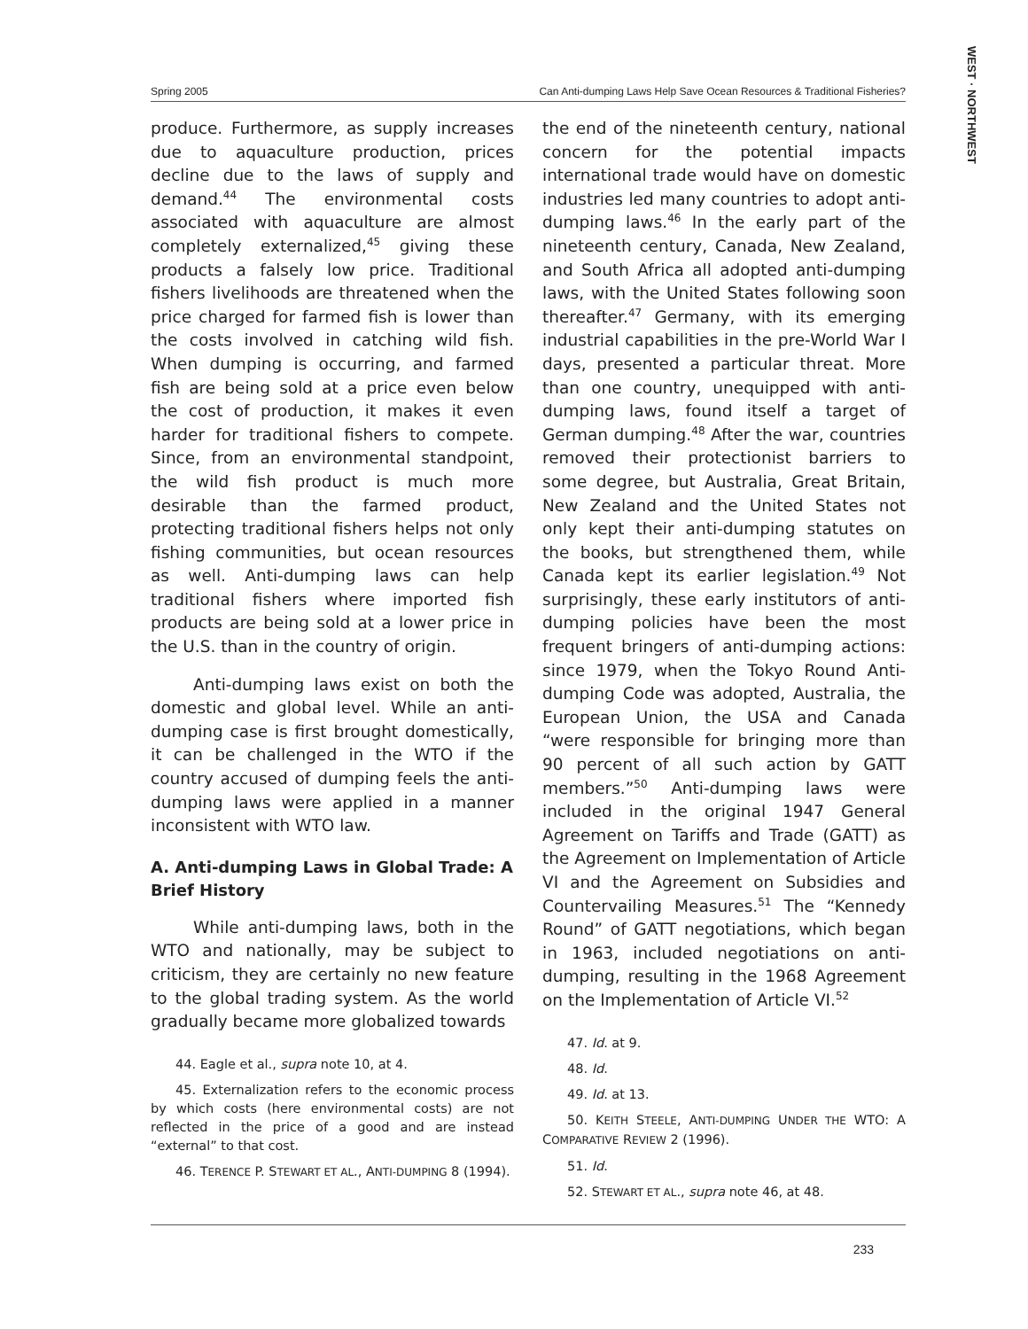WEST · NORTHWEST
Spring 2005 Can Anti-dumping Laws Help Save Ocean Resources & Traditional Fisheries?
produce. Furthermore, as supply increases due to aquaculture production, prices decline due to the laws of supply and demand.<sup>44</sup> The environmental costs associated with aquaculture are almost completely externalized,<sup>45</sup> giving these products a falsely low price. Traditional fishers livelihoods are threatened when the price charged for farmed fish is lower than the costs involved in catching wild fish. When dumping is occurring, and farmed fish are being sold at a price even below the cost of production, it makes it even harder for traditional fishers to compete. Since, from an environmental standpoint, the wild fish product is much more desirable than the farmed product, protecting traditional fishers helps not only fishing communities, but ocean resources as well. Anti-dumping laws can help traditional fishers where imported fish products are being sold at a lower price in the U.S. than in the country of origin.
Anti-dumping laws exist on both the domestic and global level. While an anti-dumping case is first brought domestically, it can be challenged in the WTO if the country accused of dumping feels the anti-dumping laws were applied in a manner inconsistent with WTO law.
A. Anti-dumping Laws in Global Trade: A Brief History
While anti-dumping laws, both in the WTO and nationally, may be subject to criticism, they are certainly no new feature to the global trading system. As the world gradually became more globalized towards
44. Eagle et al., supra note 10, at 4.
45. Externalization refers to the economic process by which costs (here environmental costs) are not reflected in the price of a good and are instead “external” to that cost.
46. TERENCE P. STEWART ET AL., ANTI-DUMPING 8 (1994).
the end of the nineteenth century, national concern for the potential impacts international trade would have on domestic industries led many countries to adopt anti-dumping laws.<sup>46</sup> In the early part of the nineteenth century, Canada, New Zealand, and South Africa all adopted anti-dumping laws, with the United States following soon thereafter.<sup>47</sup> Germany, with its emerging industrial capabilities in the pre-World War I days, presented a particular threat. More than one country, unequipped with anti-dumping laws, found itself a target of German dumping.<sup>48</sup> After the war, countries removed their protectionist barriers to some degree, but Australia, Great Britain, New Zealand and the United States not only kept their anti-dumping statutes on the books, but strengthened them, while Canada kept its earlier legislation.<sup>49</sup> Not surprisingly, these early institutors of anti-dumping policies have been the most frequent bringers of anti-dumping actions: since 1979, when the Tokyo Round Anti-dumping Code was adopted, Australia, the European Union, the USA and Canada “were responsible for bringing more than 90 percent of all such action by GATT members.”<sup>50</sup> Anti-dumping laws were included in the original 1947 General Agreement on Tariffs and Trade (GATT) as the Agreement on Implementation of Article VI and the Agreement on Subsidies and Countervailing Measures.<sup>51</sup> The “Kennedy Round” of GATT negotiations, which began in 1963, included negotiations on anti-dumping, resulting in the 1968 Agreement on the Implementation of Article VI.<sup>52</sup>
47. Id. at 9.
48. Id.
49. Id. at 13.
50. KEITH STEELE, ANTI-DUMPING UNDER THE WTO: A COMPARATIVE REVIEW 2 (1996).
51. Id.
52. STEWART ET AL., supra note 46, at 48.
233